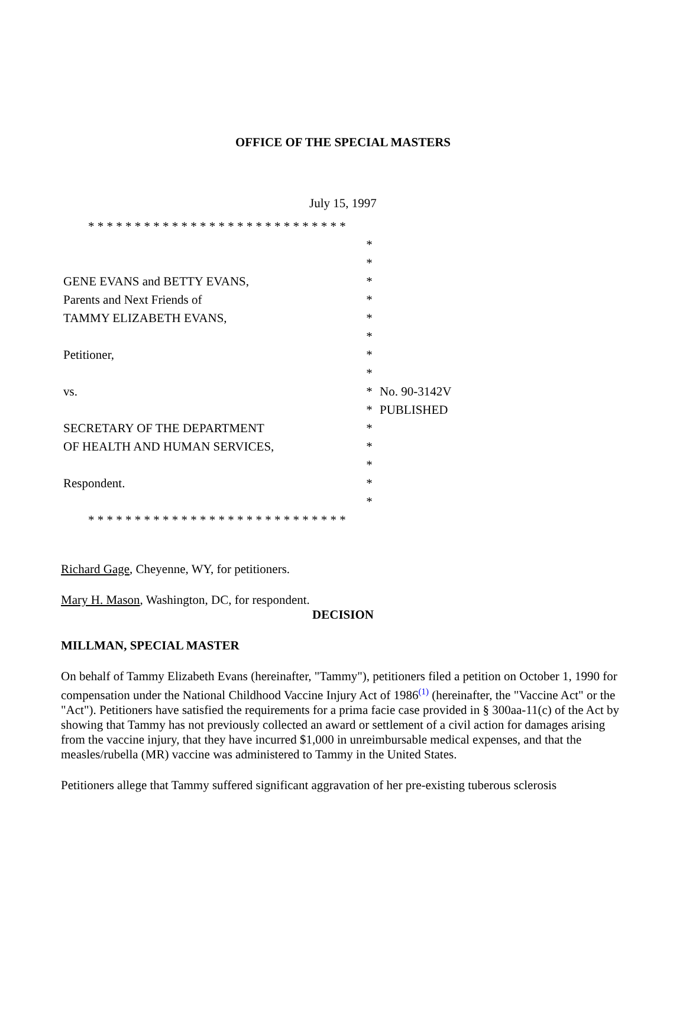OFFICE OF THE SPECIAL MASTERS
July 15, 1997
| * * * * * * * * * * * * * * * * * * * * * * * * * * * * | | |
| | * | |
| | * | |
| GENE EVANS and BETTY EVANS, | * | |
| Parents and Next Friends of | * | |
| TAMMY ELIZABETH EVANS, | * | |
| | * | |
| Petitioner, | * | |
| | * | |
| vs. | * | No. 90-3142V |
| | * | PUBLISHED |
| SECRETARY OF THE DEPARTMENT | * | |
| OF HEALTH AND HUMAN SERVICES, | * | |
| | * | |
| Respondent. | * | |
| | * | |
| * * * * * * * * * * * * * * * * * * * * * * * * * * * * | | |
Richard Gage, Cheyenne, WY, for petitioners.
Mary H. Mason, Washington, DC, for respondent.
DECISION
MILLMAN, SPECIAL MASTER
On behalf of Tammy Elizabeth Evans (hereinafter, "Tammy"), petitioners filed a petition on October 1, 1990 for compensation under the National Childhood Vaccine Injury Act of 1986<sup>(1)</sup> (hereinafter, the "Vaccine Act" or the "Act"). Petitioners have satisfied the requirements for a prima facie case provided in § 300aa-11(c) of the Act by showing that Tammy has not previously collected an award or settlement of a civil action for damages arising from the vaccine injury, that they have incurred $1,000 in unreimbursable medical expenses, and that the measles/rubella (MR) vaccine was administered to Tammy in the United States.
Petitioners allege that Tammy suffered significant aggravation of her pre-existing tuberous sclerosis